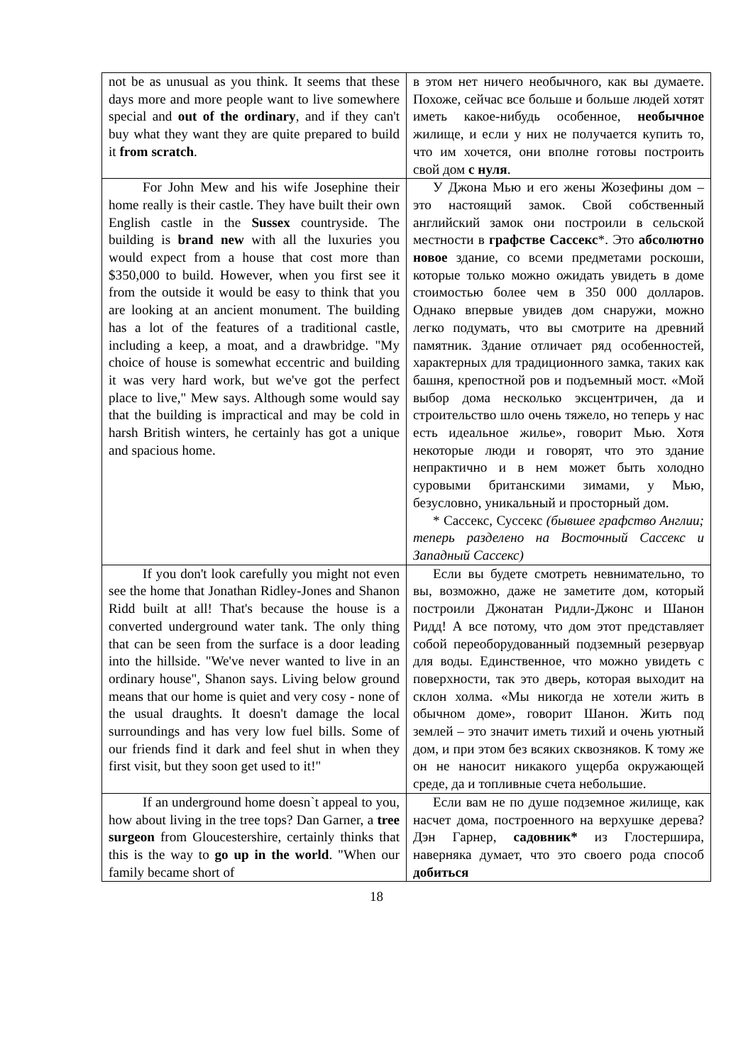| not be as unusual as you think. It seems that these days more and more people want to live somewhere special and out of the ordinary , and if they can't buy what they want they are quite prepared to build it from scratch . | в этом нет ничего необычного, как вы думаете. Похоже, сейчас все больше и больше людей хотят иметь какое-нибудь особенное, необычное жилище, и если у них не получается купить то, что им хочется, они вполне готовы построить свой дом с нуля . |
| For John Mew and his wife Josephine their home really is their castle. They have built their own English castle in the Sussex countryside. The building is brand new with all the luxuries you would expect from a house that cost more than $350,000 to build. However, when you first see it from the outside it would be easy to think that you are looking at an ancient monument. The building has a lot of the features of a traditional castle, including a keep, a moat, and a drawbridge. "My choice of house is somewhat eccentric and building it was very hard work, but we've got the perfect place to live," Mew says. Although some would say that the building is impractical and may be cold in harsh British winters, he certainly has got a unique and spacious home. | У Джона Мью и его жены Жозефины дом – это настоящий замок. Свой собственный английский замок они построили в сельской местности в графстве Сассекс *. Это абсолютно новое здание, со всеми предметами роскоши, которые только можно ожидать увидеть в доме стоимостью более чем в 350 000 долларов. Однако впервые увидев дом снаружи, можно легко подумать, что вы смотрите на древний памятник. Здание отличает ряд особенностей, характерных для традиционного замка, таких как башня, крепостной ров и подъемный мост. «Мой выбор дома несколько эксцентричен, да и строительство шло очень тяжело, но теперь у нас есть идеальное жилье», говорит Мью. Хотя некоторые люди и говорят, что это здание непрактично и в нем может быть холодно суровыми британскими зимами, у Мью, безусловно, уникальный и просторный дом. * Сассекс, Суссекс (бывшее графство Англии; теперь разделено на Восточный Сассекс и Западный Сассекс) |
| If you don't look carefully you might not even see the home that Jonathan Ridley-Jones and Shanon Ridd built at all! That's because the house is a converted underground water tank. The only thing that can be seen from the surface is a door leading into the hillside. "We've never wanted to live in an ordinary house", Shanon says. Living below ground means that our home is quiet and very cosy - none of the usual draughts. It doesn't damage the local surroundings and has very low fuel bills. Some of our friends find it dark and feel shut in when they first visit, but they soon get used to it!" | Если вы будете смотреть невнимательно, то вы, возможно, даже не заметите дом, который построили Джонатан Ридли-Джонс и Шанон Ридд! А все потому, что дом этот представляет собой переоборудованный подземный резервуар для воды. Единственное, что можно увидеть с поверхности, так это дверь, которая выходит на склон холма. «Мы никогда не хотели жить в обычном доме», говорит Шанон. Жить под землей – это значит иметь тихий и очень уютный дом, и при этом без всяких сквозняков. К тому же он не наносит никакого ущерба окружающей среде, да и топливные счета небольшие. |
| If an underground home doesn`t appeal to you, how about living in the tree tops? Dan Garner, a tree surgeon from Gloucestershire, certainly thinks that this is the way to go up in the world . "When our family became short of | Если вам не по душе подземное жилище, как насчет дома, построенного на верхушке дерева? Дэн Гарнер, садовник* из Глостершира, наверняка думает, что это своего рода способ добиться |
18